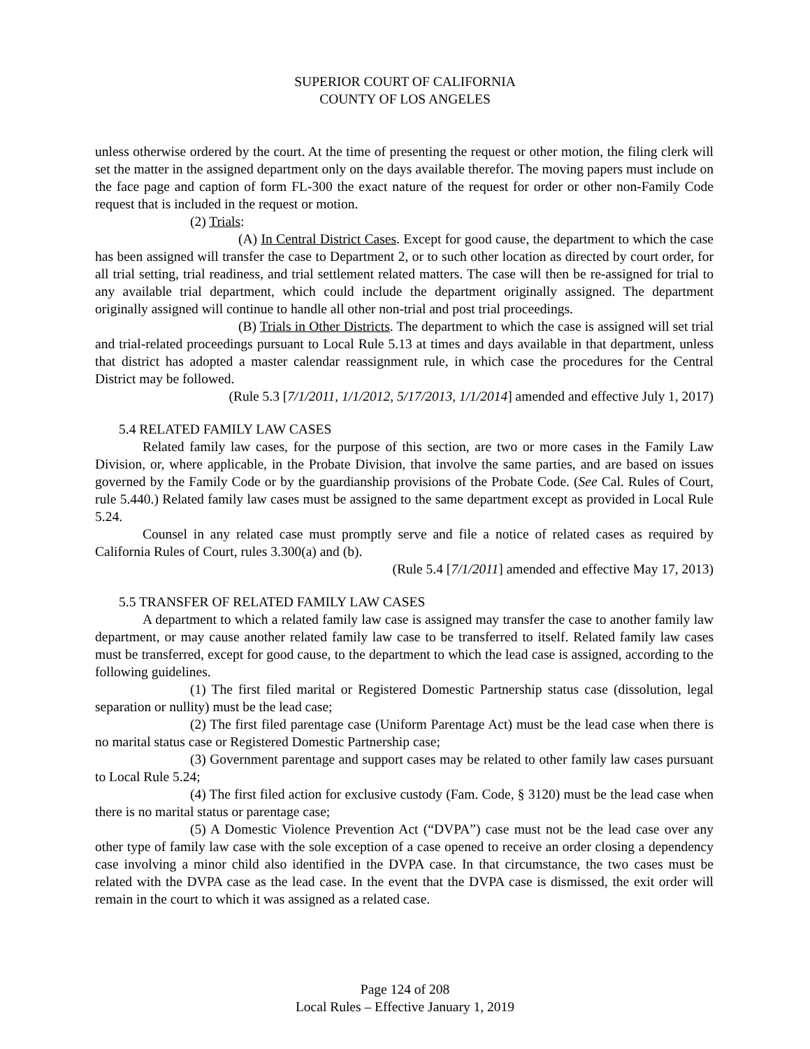SUPERIOR COURT OF CALIFORNIA
COUNTY OF LOS ANGELES
unless otherwise ordered by the court. At the time of presenting the request or other motion, the filing clerk will set the matter in the assigned department only on the days available therefor. The moving papers must include on the face page and caption of form FL-300 the exact nature of the request for order or other non-Family Code request that is included in the request or motion.
(2) Trials:
(A) In Central District Cases. Except for good cause, the department to which the case has been assigned will transfer the case to Department 2, or to such other location as directed by court order, for all trial setting, trial readiness, and trial settlement related matters. The case will then be re-assigned for trial to any available trial department, which could include the department originally assigned. The department originally assigned will continue to handle all other non-trial and post trial proceedings.
(B) Trials in Other Districts. The department to which the case is assigned will set trial and trial-related proceedings pursuant to Local Rule 5.13 at times and days available in that department, unless that district has adopted a master calendar reassignment rule, in which case the procedures for the Central District may be followed.
(Rule 5.3 [7/1/2011, 1/1/2012, 5/17/2013, 1/1/2014] amended and effective July 1, 2017)
5.4 RELATED FAMILY LAW CASES
Related family law cases, for the purpose of this section, are two or more cases in the Family Law Division, or, where applicable, in the Probate Division, that involve the same parties, and are based on issues governed by the Family Code or by the guardianship provisions of the Probate Code. (See Cal. Rules of Court, rule 5.440.) Related family law cases must be assigned to the same department except as provided in Local Rule 5.24.
Counsel in any related case must promptly serve and file a notice of related cases as required by California Rules of Court, rules 3.300(a) and (b).
(Rule 5.4 [7/1/2011] amended and effective May 17, 2013)
5.5 TRANSFER OF RELATED FAMILY LAW CASES
A department to which a related family law case is assigned may transfer the case to another family law department, or may cause another related family law case to be transferred to itself. Related family law cases must be transferred, except for good cause, to the department to which the lead case is assigned, according to the following guidelines.
(1) The first filed marital or Registered Domestic Partnership status case (dissolution, legal separation or nullity) must be the lead case;
(2) The first filed parentage case (Uniform Parentage Act) must be the lead case when there is no marital status case or Registered Domestic Partnership case;
(3) Government parentage and support cases may be related to other family law cases pursuant to Local Rule 5.24;
(4) The first filed action for exclusive custody (Fam. Code, § 3120) must be the lead case when there is no marital status or parentage case;
(5) A Domestic Violence Prevention Act (“DVPA”) case must not be the lead case over any other type of family law case with the sole exception of a case opened to receive an order closing a dependency case involving a minor child also identified in the DVPA case. In that circumstance, the two cases must be related with the DVPA case as the lead case. In the event that the DVPA case is dismissed, the exit order will remain in the court to which it was assigned as a related case.
Page 124 of 208
Local Rules – Effective January 1, 2019